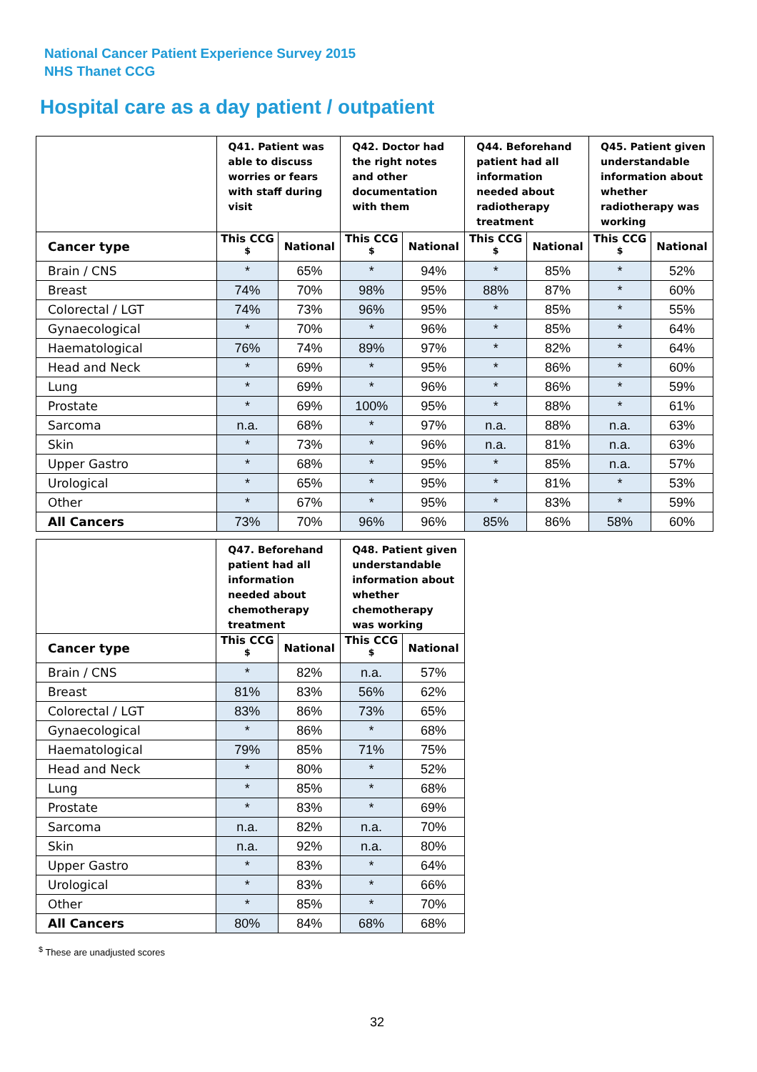National Cancer Patient Experience Survey 2015
NHS Thanet CCG
Hospital care as a day patient / outpatient
| | Q41. Patient was able to discuss worries or fears with staff during visit | | Q42. Doctor had the right notes and other documentation with them | | Q44. Beforehand patient had all information needed about radiotherapy treatment | | Q45. Patient given understandable information about whether radiotherapy was working | |
| --- | --- | --- | --- | --- | --- | --- | --- | --- |
| Cancer type | This CCG <sup>$</sup> | National | This CCG <sup>$</sup> | National | This CCG <sup>$</sup> | National | This CCG <sup>$</sup> | National |
| Brain / CNS | * | 65% | * | 94% | * | 85% | * | 52% |
| Breast | 74% | 70% | 98% | 95% | 88% | 87% | * | 60% |
| Colorectal / LGT | 74% | 73% | 96% | 95% | * | 85% | * | 55% |
| Gynaecological | * | 70% | * | 96% | * | 85% | * | 64% |
| Haematological | 76% | 74% | 89% | 97% | * | 82% | * | 64% |
| Head and Neck | * | 69% | * | 95% | * | 86% | * | 60% |
| Lung | * | 69% | * | 96% | * | 86% | * | 59% |
| Prostate | * | 69% | 100% | 95% | * | 88% | * | 61% |
| Sarcoma | n.a. | 68% | * | 97% | n.a. | 88% | n.a. | 63% |
| Skin | * | 73% | * | 96% | n.a. | 81% | n.a. | 63% |
| Upper Gastro | * | 68% | * | 95% | * | 85% | n.a. | 57% |
| Urological | * | 65% | * | 95% | * | 81% | * | 53% |
| Other | * | 67% | * | 95% | * | 83% | * | 59% |
| All Cancers | 73% | 70% | 96% | 96% | 85% | 86% | 58% | 60% |
| | Q47. Beforehand patient had all information needed about chemotherapy treatment | | Q48. Patient given understandable information about whether chemotherapy was working | |
| --- | --- | --- | --- | --- |
| Cancer type | This CCG <sup>$</sup> | National | This CCG <sup>$</sup> | National |
| Brain / CNS | * | 82% | n.a. | 57% |
| Breast | 81% | 83% | 56% | 62% |
| Colorectal / LGT | 83% | 86% | 73% | 65% |
| Gynaecological | * | 86% | * | 68% |
| Haematological | 79% | 85% | 71% | 75% |
| Head and Neck | * | 80% | * | 52% |
| Lung | * | 85% | * | 68% |
| Prostate | * | 83% | * | 69% |
| Sarcoma | n.a. | 82% | n.a. | 70% |
| Skin | n.a. | 92% | n.a. | 80% |
| Upper Gastro | * | 83% | * | 64% |
| Urological | * | 83% | * | 66% |
| Other | * | 85% | * | 70% |
| All Cancers | 80% | 84% | 68% | 68% |
<sup>$</sup> These are unadjusted scores
32